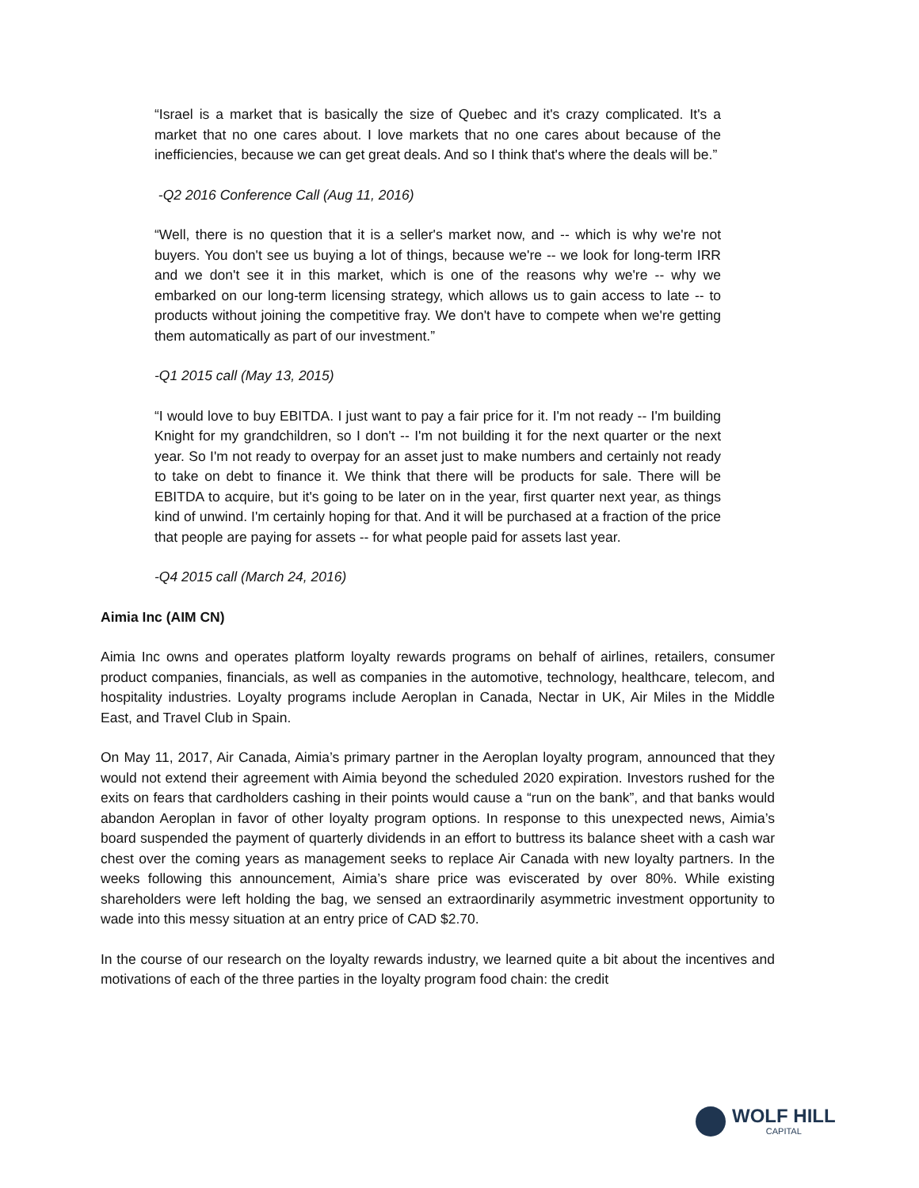“Israel is a market that is basically the size of Quebec and it's crazy complicated. It's a market that no one cares about. I love markets that no one cares about because of the inefficiencies, because we can get great deals. And so I think that's where the deals will be.”
-Q2 2016 Conference Call (Aug 11, 2016)
“Well, there is no question that it is a seller's market now, and -- which is why we're not buyers. You don't see us buying a lot of things, because we're -- we look for long-term IRR and we don't see it in this market, which is one of the reasons why we're -- why we embarked on our long-term licensing strategy, which allows us to gain access to late -- to products without joining the competitive fray. We don't have to compete when we're getting them automatically as part of our investment.”
-Q1 2015 call (May 13, 2015)
“I would love to buy EBITDA. I just want to pay a fair price for it. I'm not ready -- I'm building Knight for my grandchildren, so I don't -- I'm not building it for the next quarter or the next year. So I'm not ready to overpay for an asset just to make numbers and certainly not ready to take on debt to finance it. We think that there will be products for sale. There will be EBITDA to acquire, but it's going to be later on in the year, first quarter next year, as things kind of unwind. I'm certainly hoping for that. And it will be purchased at a fraction of the price that people are paying for assets -- for what people paid for assets last year.
-Q4 2015 call (March 24, 2016)
Aimia Inc (AIM CN)
Aimia Inc owns and operates platform loyalty rewards programs on behalf of airlines, retailers, consumer product companies, financials, as well as companies in the automotive, technology, healthcare, telecom, and hospitality industries. Loyalty programs include Aeroplan in Canada, Nectar in UK, Air Miles in the Middle East, and Travel Club in Spain.
On May 11, 2017, Air Canada, Aimia’s primary partner in the Aeroplan loyalty program, announced that they would not extend their agreement with Aimia beyond the scheduled 2020 expiration. Investors rushed for the exits on fears that cardholders cashing in their points would cause a “run on the bank”, and that banks would abandon Aeroplan in favor of other loyalty program options. In response to this unexpected news, Aimia’s board suspended the payment of quarterly dividends in an effort to buttress its balance sheet with a cash war chest over the coming years as management seeks to replace Air Canada with new loyalty partners. In the weeks following this announcement, Aimia’s share price was eviscerated by over 80%. While existing shareholders were left holding the bag, we sensed an extraordinarily asymmetric investment opportunity to wade into this messy situation at an entry price of CAD $2.70.
In the course of our research on the loyalty rewards industry, we learned quite a bit about the incentives and motivations of each of the three parties in the loyalty program food chain: the credit
WOLF HILL
CAPITAL